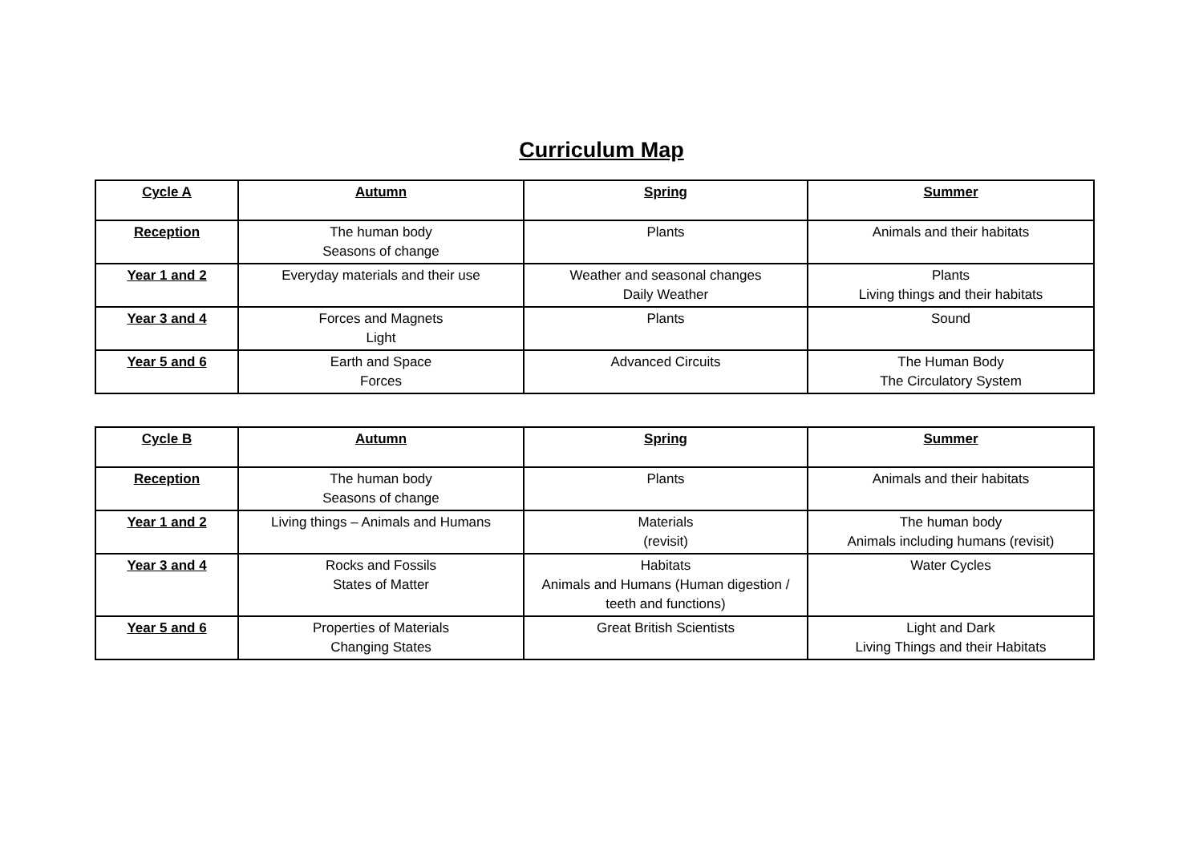Curriculum Map
| Cycle A | Autumn | Spring | Summer |
| --- | --- | --- | --- |
| Reception | The human body Seasons of change | Plants | Animals and their habitats |
| Year 1 and 2 | Everyday materials and their use | Weather and seasonal changes Daily Weather | Plants Living things and their habitats |
| Year 3 and 4 | Forces and Magnets Light | Plants | Sound |
| Year 5 and 6 | Earth and Space Forces | Advanced Circuits | The Human Body The Circulatory System |
| Cycle B | Autumn | Spring | Summer |
| --- | --- | --- | --- |
| Reception | The human body Seasons of change | Plants | Animals and their habitats |
| Year 1 and 2 | Living things – Animals and Humans | Materials (revisit) | The human body Animals including humans (revisit) |
| Year 3 and 4 | Rocks and Fossils States of Matter | Habitats Animals and Humans (Human digestion / teeth and functions) | Water Cycles |
| Year 5 and 6 | Properties of Materials Changing States | Great British Scientists | Light and Dark Living Things and their Habitats |